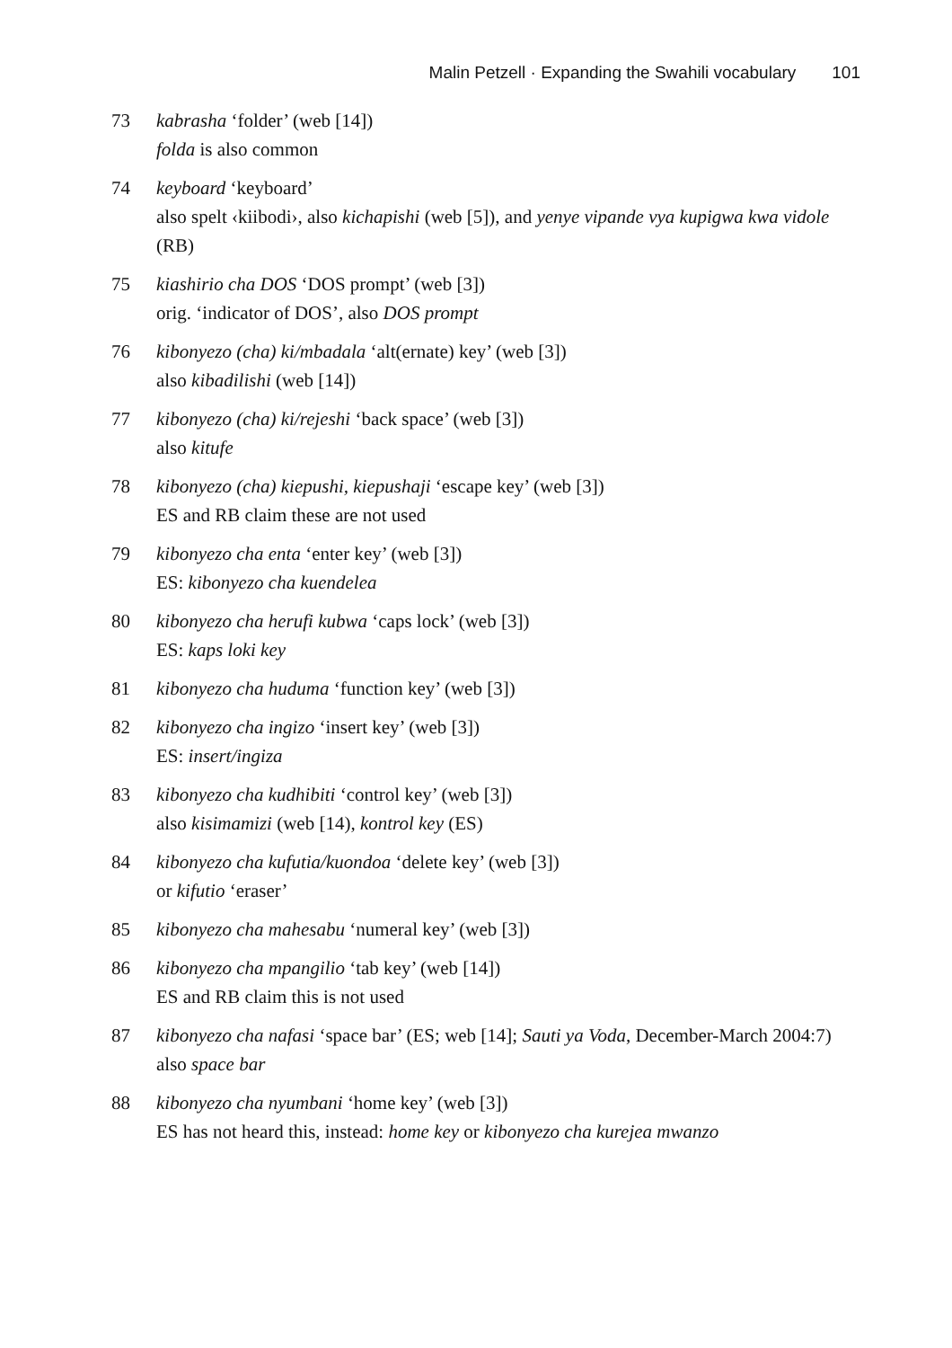Malin Petzell · Expanding the Swahili vocabulary 101
73 kabrasha ‘folder’ (web [14])
folda is also common
74 keyboard ‘keyboard’
also spelt ‹kiibodi›, also kichapishi (web [5]), and yenye vipande vya kupigwa kwa vidole (RB)
75 kiashirio cha DOS ‘DOS prompt’ (web [3])
orig. ‘indicator of DOS’, also DOS prompt
76 kibonyezo (cha) ki/mbadala ‘alt(ernate) key’ (web [3])
also kibadilishi (web [14])
77 kibonyezo (cha) ki/rejeshi ‘back space’ (web [3])
also kitufe
78 kibonyezo (cha) kiepushi, kiepushaji ‘escape key’ (web [3])
ES and RB claim these are not used
79 kibonyezo cha enta ‘enter key’ (web [3])
ES: kibonyezo cha kuendelea
80 kibonyezo cha herufi kubwa ‘caps lock’ (web [3])
ES: kaps loki key
81 kibonyezo cha huduma ‘function key’ (web [3])
82 kibonyezo cha ingizo ‘insert key’ (web [3])
ES: insert/ingiza
83 kibonyezo cha kudhibiti ‘control key’ (web [3])
also kisimamizi (web [14), kontrol key (ES)
84 kibonyezo cha kufutia/kuondoa ‘delete key’ (web [3])
or kifutio ‘eraser’
85 kibonyezo cha mahesabu ‘numeral key’ (web [3])
86 kibonyezo cha mpangilio ‘tab key’ (web [14])
ES and RB claim this is not used
87 kibonyezo cha nafasi ‘space bar’ (ES; web [14]; Sauti ya Voda, December-March 2004:7)
also space bar
88 kibonyezo cha nyumbani ‘home key’ (web [3])
ES has not heard this, instead: home key or kibonyezo cha kurejea mwanzo